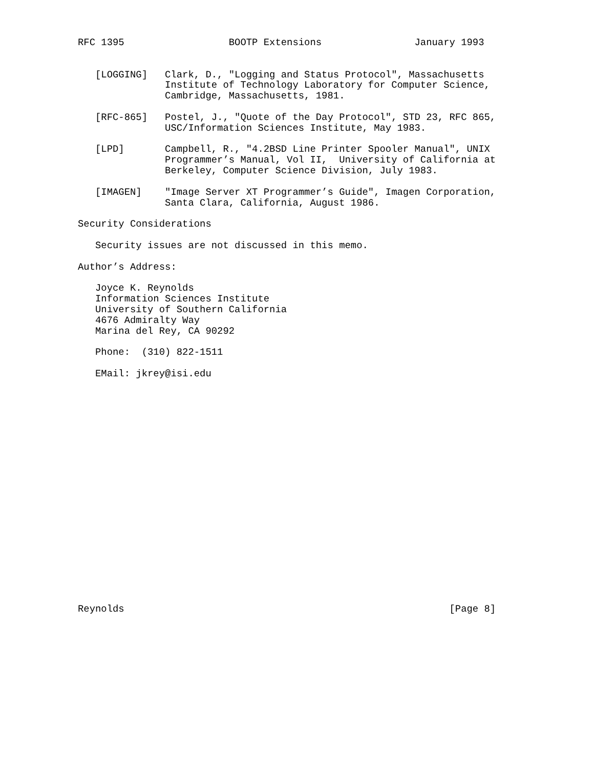RFC 1395                  BOOTP Extensions                January 1993


   [LOGGING]   Clark, D., "Logging and Status Protocol", Massachusetts
               Institute of Technology Laboratory for Computer Science,
               Cambridge, Massachusetts, 1981.

   [RFC-865]   Postel, J., "Quote of the Day Protocol", STD 23, RFC 865,
               USC/Information Sciences Institute, May 1983.

   [LPD]       Campbell, R., "4.2BSD Line Printer Spooler Manual", UNIX
               Programmer’s Manual, Vol II,  University of California at
               Berkeley, Computer Science Division, July 1983.

   [IMAGEN]    "Image Server XT Programmer’s Guide", Imagen Corporation,
               Santa Clara, California, August 1986.

Security Considerations

   Security issues are not discussed in this memo.

Author’s Address:

   Joyce K. Reynolds
   Information Sciences Institute
   University of Southern California
   4676 Admiralty Way
   Marina del Rey, CA 90292

   Phone:  (310) 822-1511

   EMail: jkrey@isi.edu





















Reynolds                                                        [Page 8]